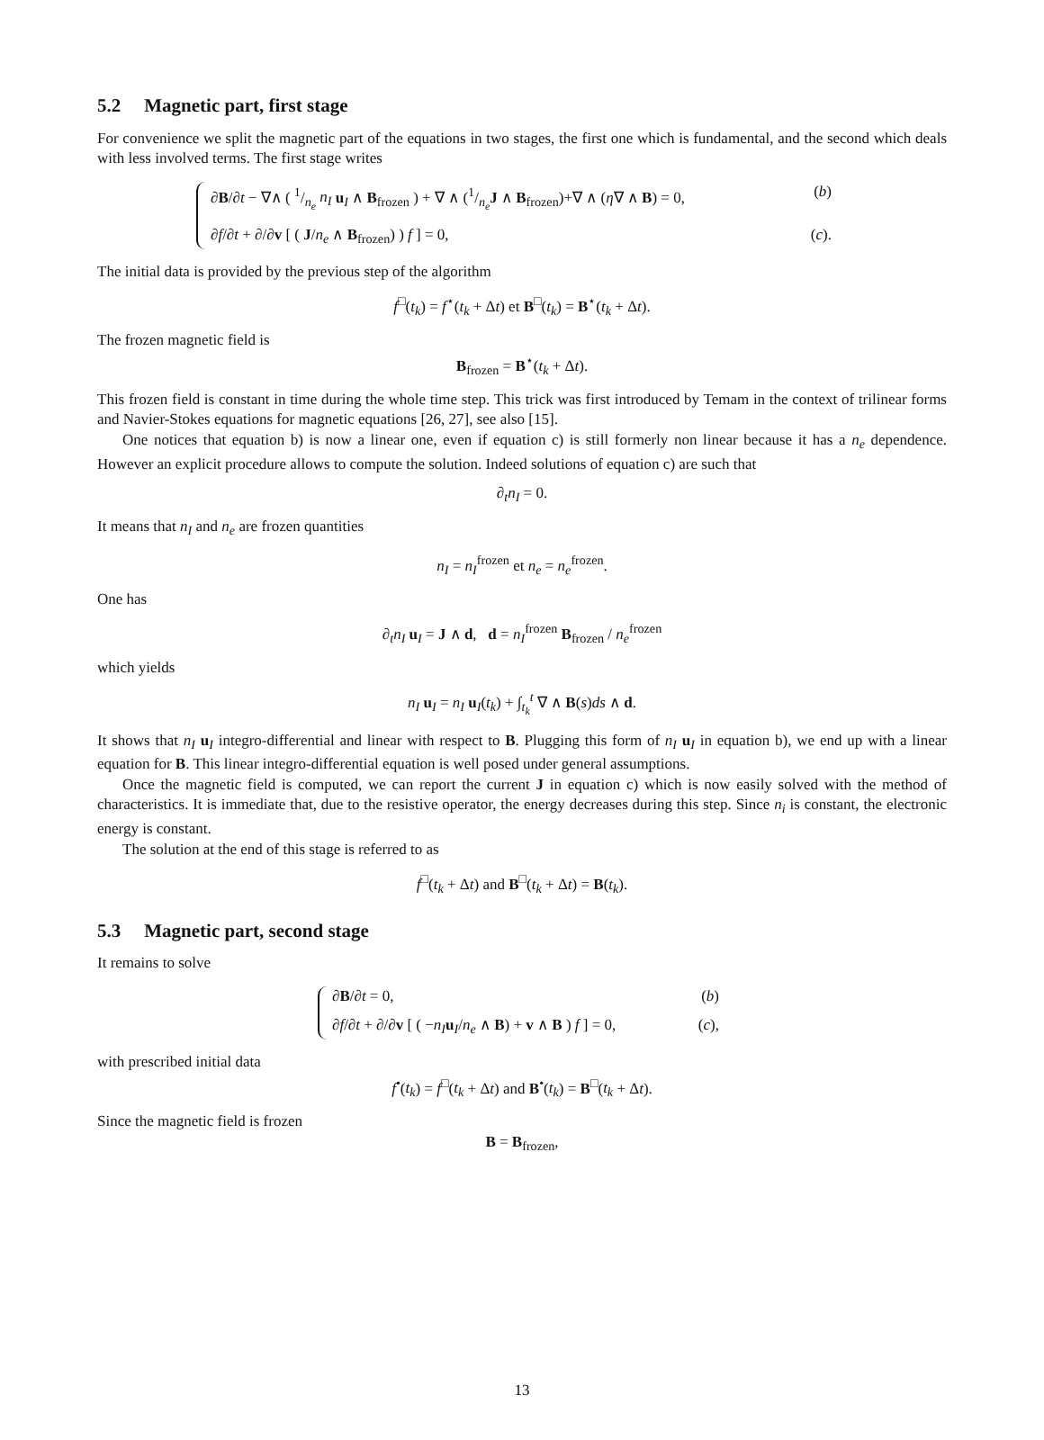5.2 Magnetic part, first stage
For convenience we split the magnetic part of the equations in two stages, the first one which is fundamental, and the second which deals with less involved terms. The first stage writes
∂B/∂t − ∇∧ ( 1/n<sub>e</sub> n<sub>I</sub> u<sub>I</sub> ∧ B<sub>frozen</sub> ) + ∇ ∧ (1/n<sub>e</sub>J ∧ B<sub>frozen</sub>)+∇ ∧ (η∇ ∧ B) = 0, (b)
∂f/∂t + ∂/∂v [ ( J/n<sub>e</sub> ∧ B<sub>frozen</sub>) ) f ] = 0, (c).
The initial data is provided by the previous step of the algorithm
f<sup>□</sup>(t<sub>k</sub>) = f<sup>⋆</sup>(t<sub>k</sub> + Δt) et B<sup>□</sup>(t<sub>k</sub>) = B<sup>⋆</sup>(t<sub>k</sub> + Δt).
The frozen magnetic field is
B<sub>frozen</sub> = B<sup>⋆</sup>(t<sub>k</sub> + Δt).
This frozen field is constant in time during the whole time step. This trick was first introduced by Temam in the context of trilinear forms and Navier-Stokes equations for magnetic equations [26, 27], see also [15].
One notices that equation b) is now a linear one, even if equation c) is still formerly non linear because it has a n<sub>e</sub> dependence. However an explicit procedure allows to compute the solution. Indeed solutions of equation c) are such that
∂<sub>t</sub>n<sub>I</sub> = 0.
It means that n<sub>I</sub> and n<sub>e</sub> are frozen quantities
n<sub>I</sub> = n<sub>I</sub><sup>frozen</sup> et n<sub>e</sub> = n<sub>e</sub><sup>frozen</sup>.
One has
∂<sub>t</sub>n<sub>I</sub> u<sub>I</sub> = J ∧ d, d = n<sub>I</sub><sup>frozen</sup> B<sub>frozen</sub> / n<sub>e</sub><sup>frozen</sup>
which yields
n<sub>I</sub> u<sub>I</sub> = n<sub>I</sub> u<sub>I</sub>(t<sub>k</sub>) + ∫<sub>t<sub>k</sub></sub><sup>t</sup> ∇ ∧ B(s)ds ∧ d.
It shows that n<sub>I</sub> u<sub>I</sub> integro-differential and linear with respect to B. Plugging this form of n<sub>I</sub> u<sub>I</sub> in equation b), we end up with a linear equation for B. This linear integro-differential equation is well posed under general assumptions.
Once the magnetic field is computed, we can report the current J in equation c) which is now easily solved with the method of characteristics. It is immediate that, due to the resistive operator, the energy decreases during this step. Since n<sub>i</sub> is constant, the electronic energy is constant.
The solution at the end of this stage is referred to as
f<sup>□</sup>(t<sub>k</sub> + Δt) and B<sup>□</sup>(t<sub>k</sub> + Δt) = B(t<sub>k</sub>).
5.3 Magnetic part, second stage
It remains to solve
∂B/∂t = 0, (b)
∂f/∂t + ∂/∂v [ ( −n<sub>I</sub> u<sub>I</sub>/n<sub>e</sub> ∧ B) + v ∧ B ) f ] = 0, (c),
with prescribed initial data
f<sup>•</sup>(t<sub>k</sub>) = f<sup>□</sup>(t<sub>k</sub> + Δt) and B<sup>•</sup>(t<sub>k</sub>) = B<sup>□</sup>(t<sub>k</sub> + Δt).
Since the magnetic field is frozen
B = B<sub>frozen</sub>,
13